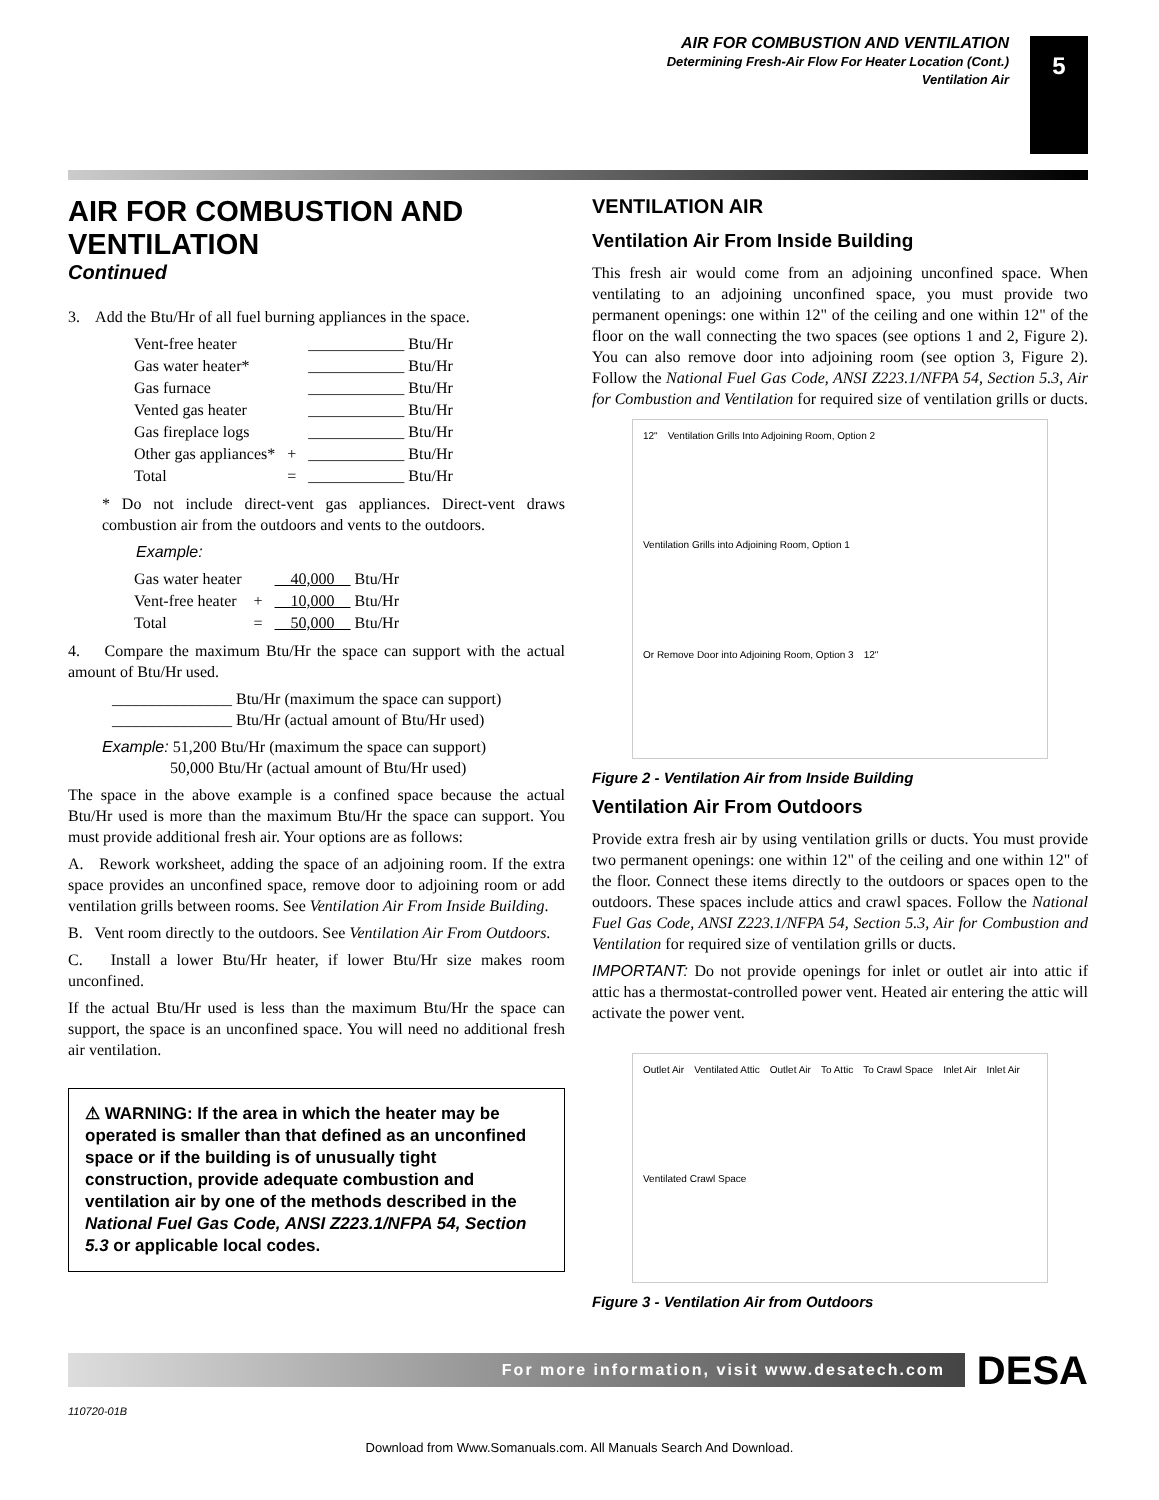AIR FOR COMBUSTION AND VENTILATION
Determining Fresh-Air Flow For Heater Location (Cont.)
Ventilation Air
5
AIR FOR COMBUSTION AND VENTILATION
Continued
3. Add the Btu/Hr of all fuel burning appliances in the space.
| Vent-free heater | | ____________ Btu/Hr |
| Gas water heater* | | ____________ Btu/Hr |
| Gas furnace | | ____________ Btu/Hr |
| Vented gas heater | | ____________ Btu/Hr |
| Gas fireplace logs | | ____________ Btu/Hr |
| Other gas appliances* | + | ____________ Btu/Hr |
| Total | = | ____________ Btu/Hr |
* Do not include direct-vent gas appliances. Direct-vent draws combustion air from the outdoors and vents to the outdoors.
Example:
| Gas water heater | | 40,000 Btu/Hr |
| Vent-free heater | + | 10,000 Btu/Hr |
| Total | = | 50,000 Btu/Hr |
4. Compare the maximum Btu/Hr the space can support with the actual amount of Btu/Hr used.
_______________ Btu/Hr (maximum the space can support)
_______________ Btu/Hr (actual amount of Btu/Hr used)
Example: 51,200 Btu/Hr (maximum the space can support)
50,000 Btu/Hr (actual amount of Btu/Hr used)
The space in the above example is a confined space because the actual Btu/Hr used is more than the maximum Btu/Hr the space can support. You must provide additional fresh air. Your options are as follows:
A. Rework worksheet, adding the space of an adjoining room. If the extra space provides an unconfined space, remove door to adjoining room or add ventilation grills between rooms. See Ventilation Air From Inside Building.
B. Vent room directly to the outdoors. See Ventilation Air From Outdoors.
C. Install a lower Btu/Hr heater, if lower Btu/Hr size makes room unconfined.
If the actual Btu/Hr used is less than the maximum Btu/Hr the space can support, the space is an unconfined space. You will need no additional fresh air ventilation.
⚠ WARNING: If the area in which the heater may be operated is smaller than that defined as an unconfined space or if the building is of unusually tight construction, provide adequate combustion and ventilation air by one of the methods described in the National Fuel Gas Code, ANSI Z223.1/NFPA 54, Section 5.3 or applicable local codes.
VENTILATION AIR
Ventilation Air From Inside Building
This fresh air would come from an adjoining unconfined space. When ventilating to an adjoining unconfined space, you must provide two permanent openings: one within 12" of the ceiling and one within 12" of the floor on the wall connecting the two spaces (see options 1 and 2, Figure 2). You can also remove door into adjoining room (see option 3, Figure 2). Follow the National Fuel Gas Code, ANSI Z223.1/NFPA 54, Section 5.3, Air for Combustion and Ventilation for required size of ventilation grills or ducts.
12" Ventilation Grills Into Adjoining Room, Option 2 Ventilation Grills into Adjoining Room, Option 1 Or Remove Door into Adjoining Room, Option 3 12"
Figure 2 - Ventilation Air from Inside Building
Ventilation Air From Outdoors
Provide extra fresh air by using ventilation grills or ducts. You must provide two permanent openings: one within 12" of the ceiling and one within 12" of the floor. Connect these items directly to the outdoors or spaces open to the outdoors. These spaces include attics and crawl spaces. Follow the National Fuel Gas Code, ANSI Z223.1/NFPA 54, Section 5.3, Air for Combustion and Ventilation for required size of ventilation grills or ducts.
IMPORTANT: Do not provide openings for inlet or outlet air into attic if attic has a thermostat-controlled power vent. Heated air entering the attic will activate the power vent.
Outlet Air Ventilated Attic Outlet Air To Attic To Crawl Space Inlet Air Inlet Air Ventilated Crawl Space
Figure 3 - Ventilation Air from Outdoors
For more information, visit www.desatech.com
DESA
110720-01B
Download from Www.Somanuals.com. All Manuals Search And Download.